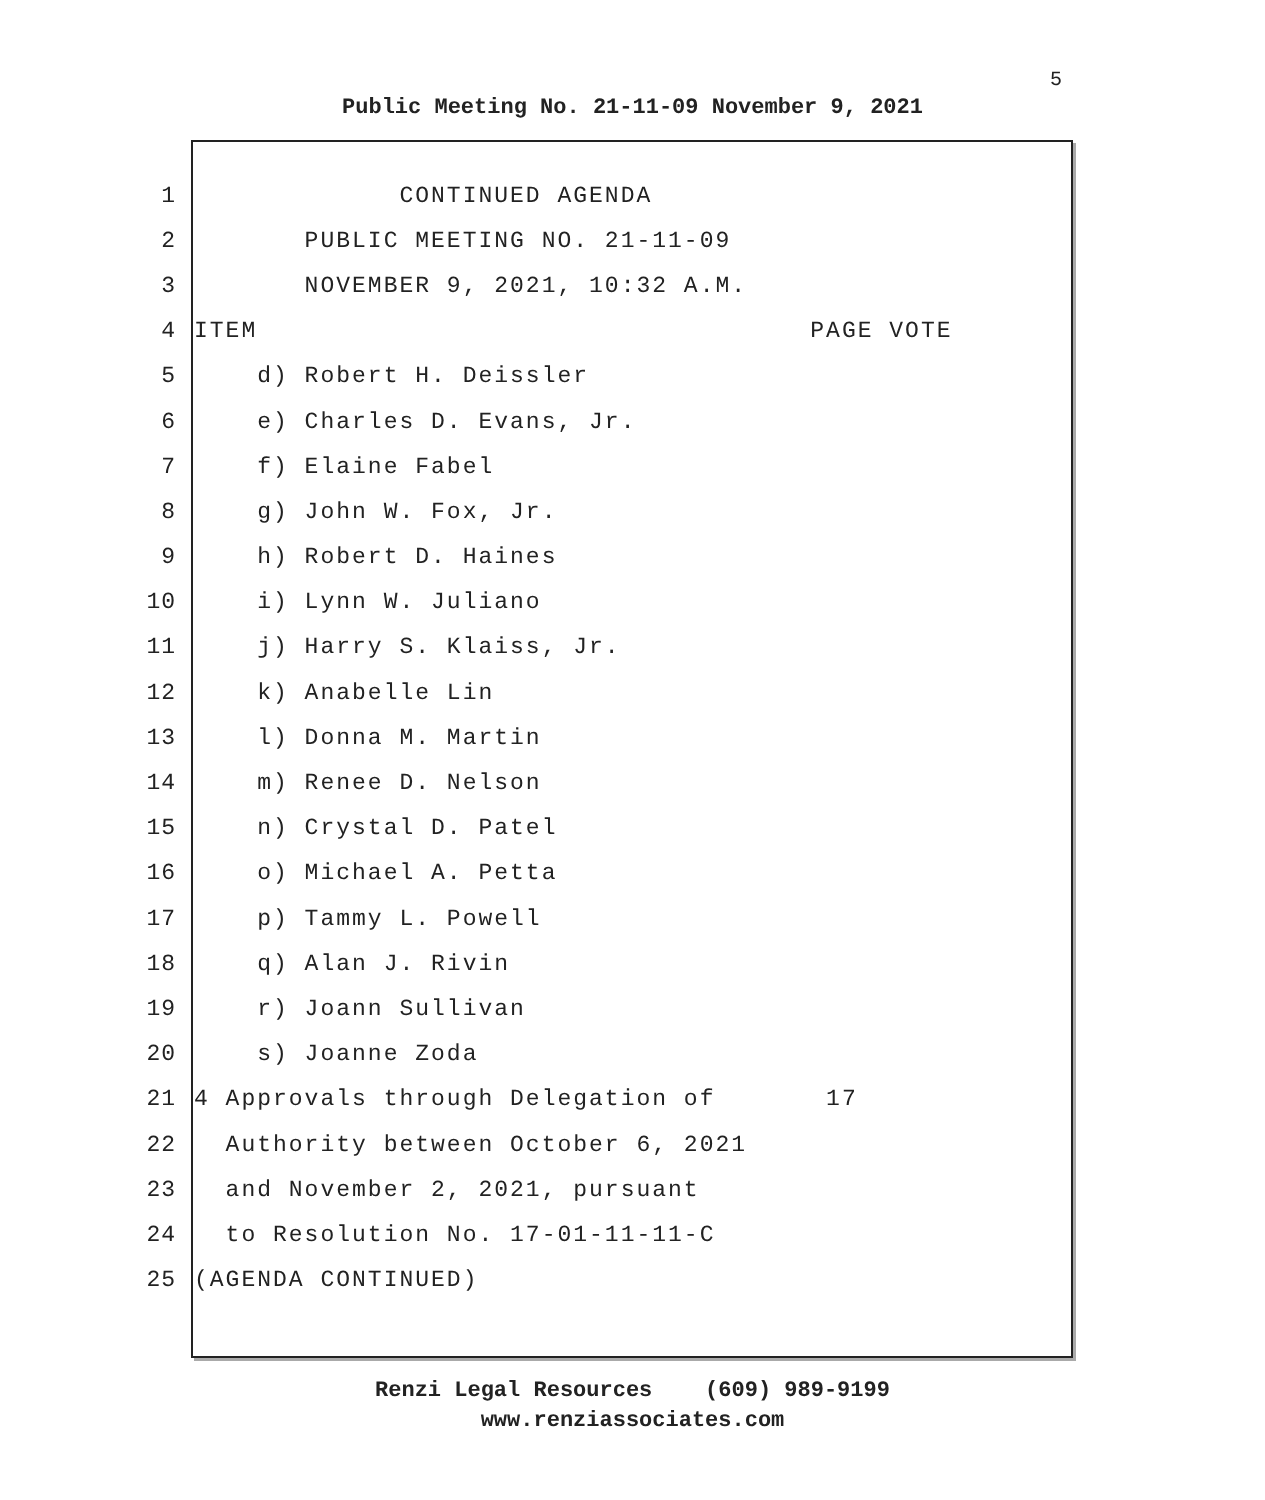5
Public Meeting No. 21-11-09 November 9, 2021
1 CONTINUED AGENDA
2 PUBLIC MEETING NO. 21-11-09
3 NOVEMBER 9, 2021, 10:32 A.M.
4 ITEM PAGE VOTE
5 d) Robert H. Deissler
6 e) Charles D. Evans, Jr.
7 f) Elaine Fabel
8 g) John W. Fox, Jr.
9 h) Robert D. Haines
10 i) Lynn W. Juliano
11 j) Harry S. Klaiss, Jr.
12 k) Anabelle Lin
13 l) Donna M. Martin
14 m) Renee D. Nelson
15 n) Crystal D. Patel
16 o) Michael A. Petta
17 p) Tammy L. Powell
18 q) Alan J. Rivin
19 r) Joann Sullivan
20 s) Joanne Zoda
21 4 Approvals through Delegation of 17
22 Authority between October 6, 2021
23 and November 2, 2021, pursuant
24 to Resolution No. 17-01-11-11-C
25 (AGENDA CONTINUED)
Renzi Legal Resources (609) 989-9199
www.renziassociates.com